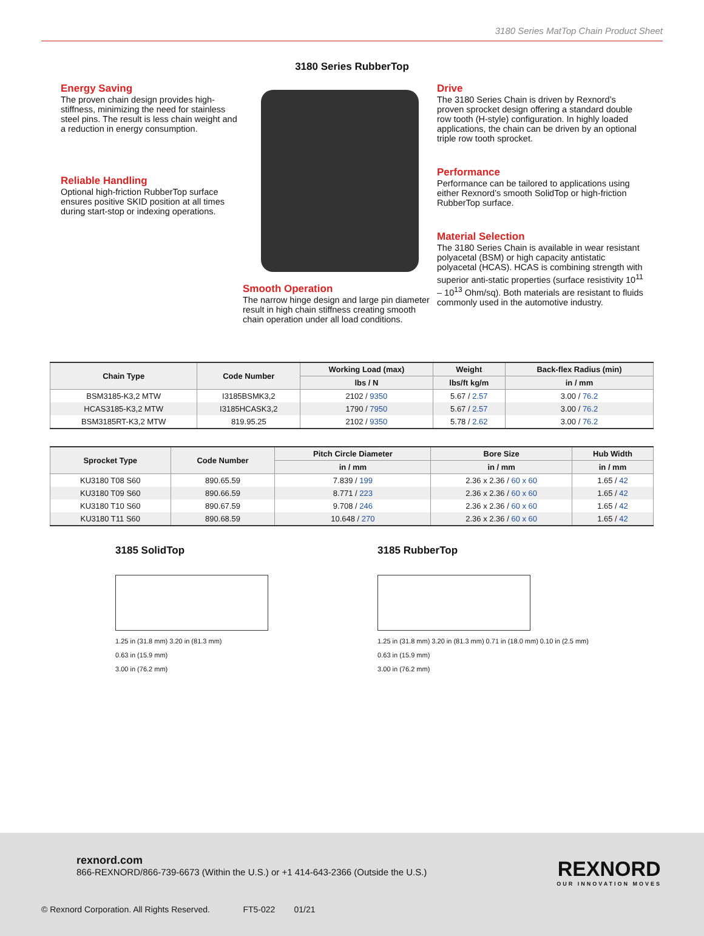3180 Series MatTop Chain Product Sheet
3180 Series RubberTop
Energy Saving
The proven chain design provides high-stiffness, minimizing the need for stainless steel pins. The result is less chain weight and a reduction in energy consumption.
Reliable Handling
Optional high-friction RubberTop surface ensures positive SKID position at all times during start-stop or indexing operations.
Smooth Operation
The narrow hinge design and large pin diameter result in high chain stiffness creating smooth chain operation under all load conditions.
Drive
The 3180 Series Chain is driven by Rexnord’s proven sprocket design offering a standard double row tooth (H-style) configuration. In highly loaded applications, the chain can be driven by an optional triple row tooth sprocket.
Performance
Performance can be tailored to applications using either Rexnord’s smooth SolidTop or high-friction RubberTop surface.
Material Selection
The 3180 Series Chain is available in wear resistant polyacetal (BSM) or high capacity antistatic polyacetal (HCAS). HCAS is combining strength with superior anti-static properties (surface resistivity 10<sup>11</sup> – 10<sup>13</sup> Ohm/sq). Both materials are resistant to fluids commonly used in the automotive industry.
| Chain Type | Code Number | Working Load (max) | Weight | Back-flex Radius (min) |
| --- | --- | --- | --- | --- |
| | | lbs / N | lbs/ft kg/m | in / mm |
| BSM3185-K3,2 MTW | I3185BSMK3,2 | 2102 / 9350 | 5.67 / 2.57 | 3.00 / 76.2 |
| HCAS3185-K3,2 MTW | I3185HCASK3,2 | 1790 / 7950 | 5.67 / 2.57 | 3.00 / 76.2 |
| BSM3185RT-K3,2 MTW | 819.95.25 | 2102 / 9350 | 5.78 / 2.62 | 3.00 / 76.2 |
| Sprocket Type | Code Number | Pitch Circle Diameter | Bore Size | Hub Width |
| --- | --- | --- | --- | --- |
| | | in / mm | in / mm | in / mm |
| KU3180 T08 S60 | 890.65.59 | 7.839 / 199 | 2.36 x 2.36 / 60 x 60 | 1.65 / 42 |
| KU3180 T09 S60 | 890.66.59 | 8.771 / 223 | 2.36 x 2.36 / 60 x 60 | 1.65 / 42 |
| KU3180 T10 S60 | 890.67.59 | 9.708 / 246 | 2.36 x 2.36 / 60 x 60 | 1.65 / 42 |
| KU3180 T11 S60 | 890.68.59 | 10.648 / 270 | 2.36 x 2.36 / 60 x 60 | 1.65 / 42 |
3185 SolidTop
1.25 in (31.8 mm) 3.20 in (81.3 mm)
0.63 in (15.9 mm)
3.00 in (76.2 mm)
3185 RubberTop
1.25 in (31.8 mm) 3.20 in (81.3 mm) 0.71 in (18.0 mm) 0.10 in (2.5 mm)
0.63 in (15.9 mm)
3.00 in (76.2 mm)
rexnord.com
866-REXNORD/866-739-6673 (Within the U.S.) or +1 414-643-2366 (Outside the U.S.)
REXNORD
OUR INNOVATION MOVES
© Rexnord Corporation. All Rights Reserved. FT5-022 01/21